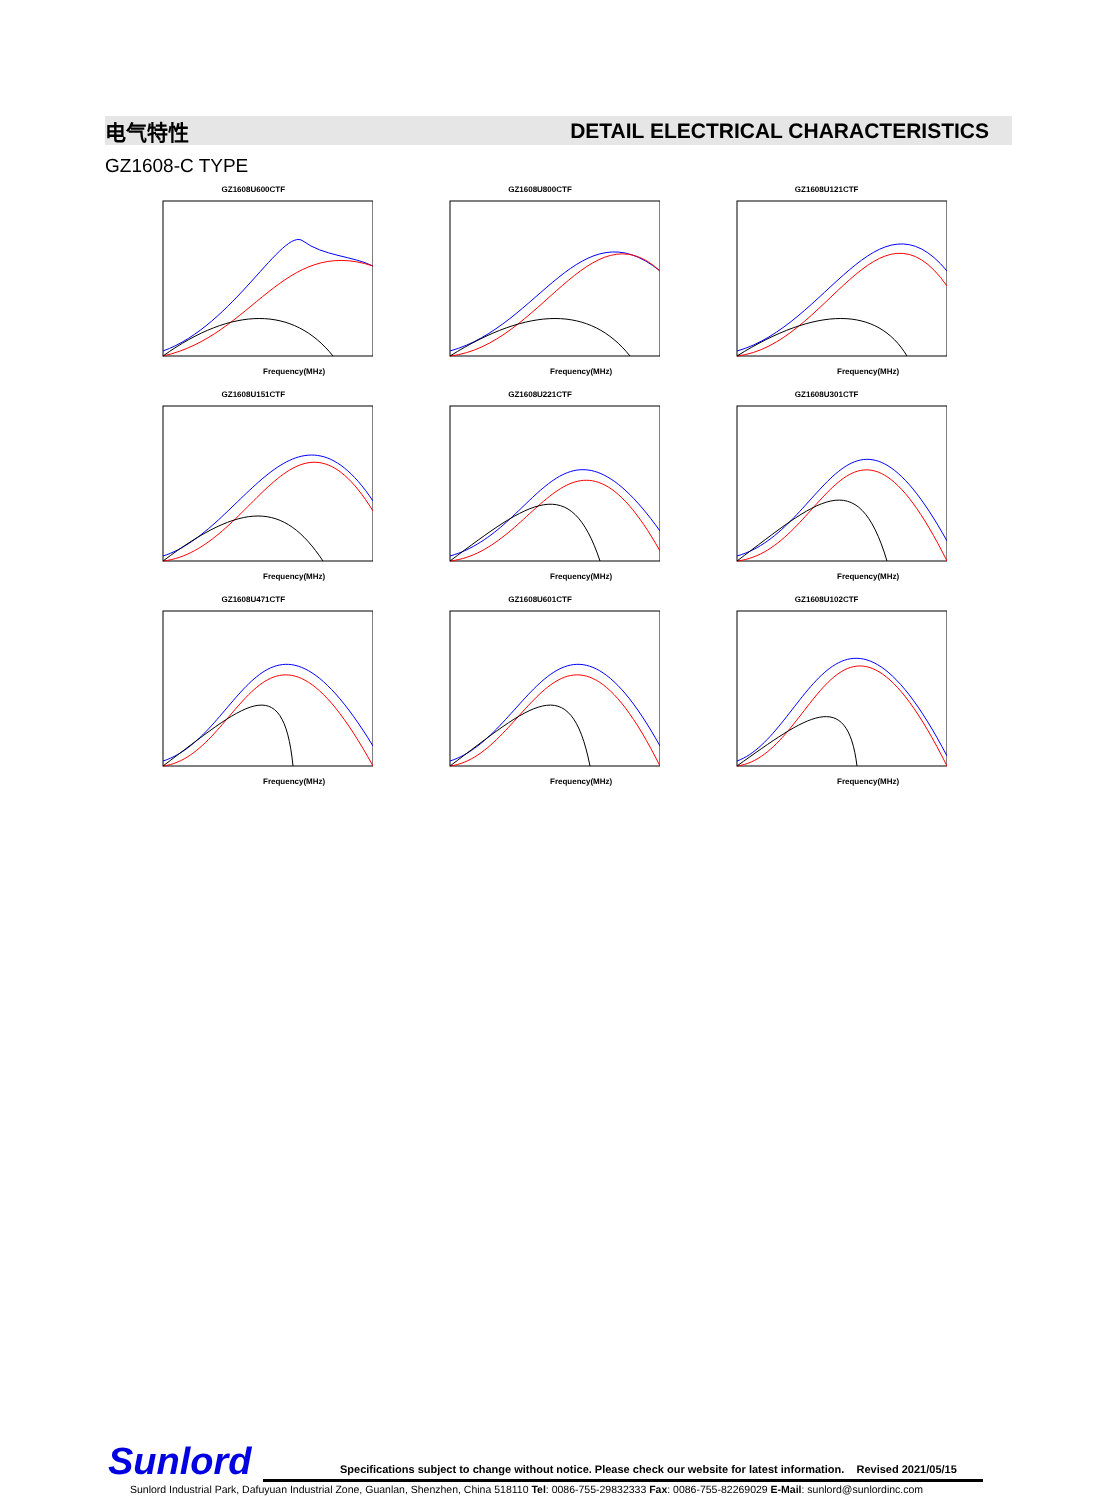电气特性 DETAIL ELECTRICAL CHARACTERISTICS
GZ1608-C TYPE
GZ1608U600CTF
Frequency(MHz)
GZ1608U800CTF
Frequency(MHz)
GZ1608U121CTF
Frequency(MHz)
GZ1608U151CTF
Frequency(MHz)
GZ1608U221CTF
Frequency(MHz)
GZ1608U301CTF
Frequency(MHz)
GZ1608U471CTF
Frequency(MHz)
GZ1608U601CTF
Frequency(MHz)
GZ1608U102CTF
Frequency(MHz)
Sunlord
Specifications subject to change without notice. Please check our website for latest information. Revised 2021/05/15
Sunlord Industrial Park, Dafuyuan Industrial Zone, Guanlan, Shenzhen, China 518110 Tel: 0086-755-29832333 Fax: 0086-755-82269029 E-Mail: sunlord@sunlordinc.com